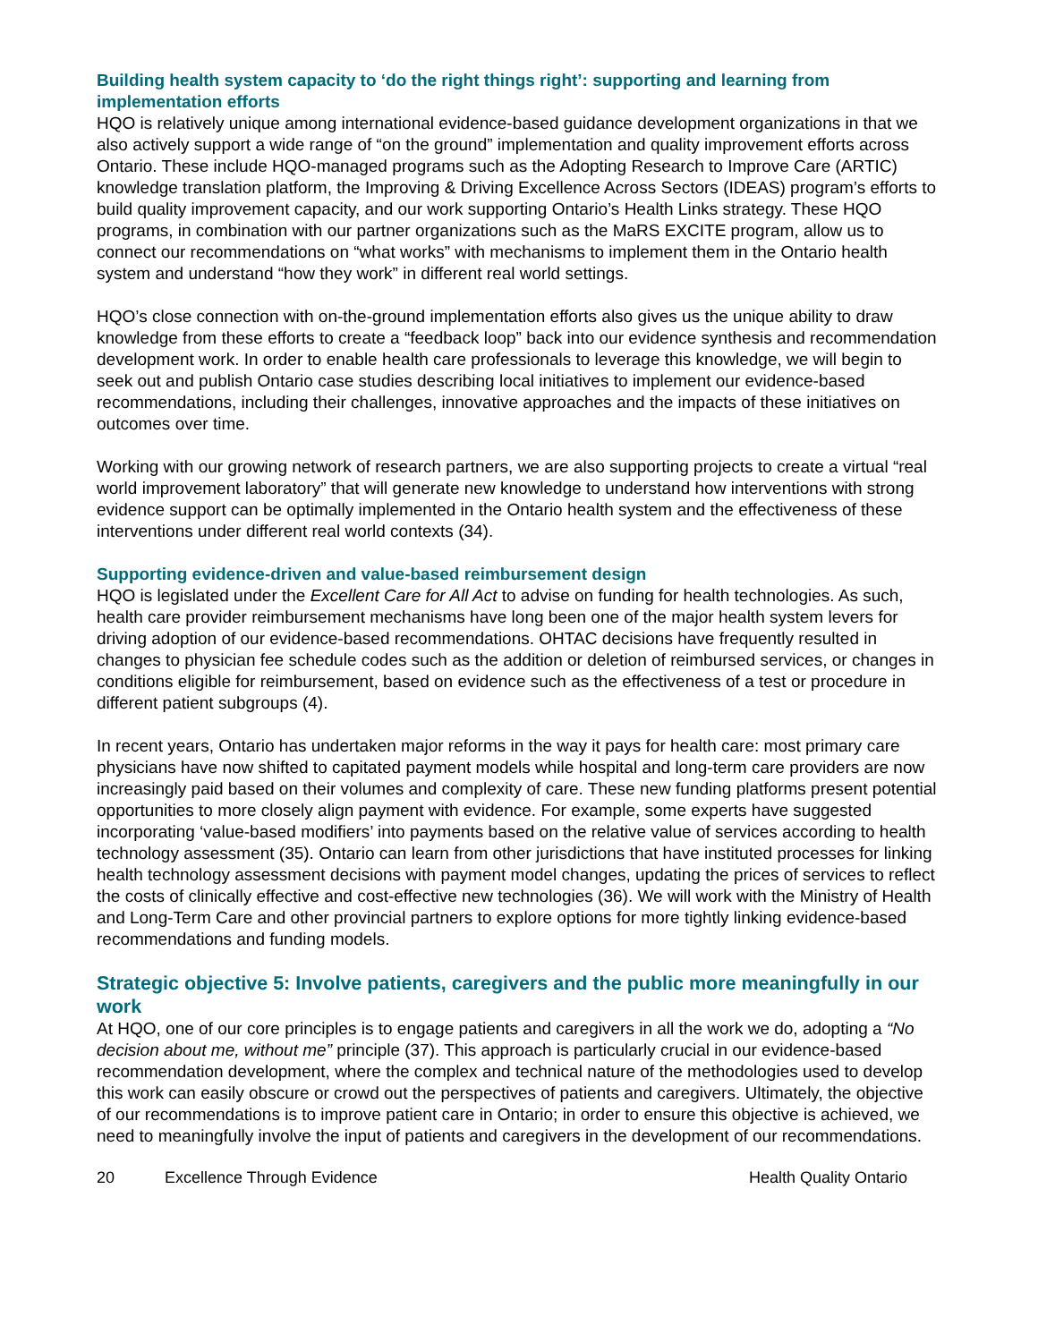Building health system capacity to ‘do the right things right’: supporting and learning from implementation efforts
HQO is relatively unique among international evidence-based guidance development organizations in that we also actively support a wide range of “on the ground” implementation and quality improvement efforts across Ontario. These include HQO-managed programs such as the Adopting Research to Improve Care (ARTIC) knowledge translation platform, the Improving & Driving Excellence Across Sectors (IDEAS) program’s efforts to build quality improvement capacity, and our work supporting Ontario’s Health Links strategy. These HQO programs, in combination with our partner organizations such as the MaRS EXCITE program, allow us to connect our recommendations on “what works” with mechanisms to implement them in the Ontario health system and understand “how they work” in different real world settings.
HQO’s close connection with on-the-ground implementation efforts also gives us the unique ability to draw knowledge from these efforts to create a “feedback loop” back into our evidence synthesis and recommendation development work. In order to enable health care professionals to leverage this knowledge, we will begin to seek out and publish Ontario case studies describing local initiatives to implement our evidence-based recommendations, including their challenges, innovative approaches and the impacts of these initiatives on outcomes over time.
Working with our growing network of research partners, we are also supporting projects to create a virtual “real world improvement laboratory” that will generate new knowledge to understand how interventions with strong evidence support can be optimally implemented in the Ontario health system and the effectiveness of these interventions under different real world contexts (34).
Supporting evidence-driven and value-based reimbursement design
HQO is legislated under the Excellent Care for All Act to advise on funding for health technologies. As such, health care provider reimbursement mechanisms have long been one of the major health system levers for driving adoption of our evidence-based recommendations. OHTAC decisions have frequently resulted in changes to physician fee schedule codes such as the addition or deletion of reimbursed services, or changes in conditions eligible for reimbursement, based on evidence such as the effectiveness of a test or procedure in different patient subgroups (4).
In recent years, Ontario has undertaken major reforms in the way it pays for health care: most primary care physicians have now shifted to capitated payment models while hospital and long-term care providers are now increasingly paid based on their volumes and complexity of care. These new funding platforms present potential opportunities to more closely align payment with evidence. For example, some experts have suggested incorporating ‘value-based modifiers’ into payments based on the relative value of services according to health technology assessment (35). Ontario can learn from other jurisdictions that have instituted processes for linking health technology assessment decisions with payment model changes, updating the prices of services to reflect the costs of clinically effective and cost-effective new technologies (36). We will work with the Ministry of Health and Long-Term Care and other provincial partners to explore options for more tightly linking evidence-based recommendations and funding models.
Strategic objective 5: Involve patients, caregivers and the public more meaningfully in our work
At HQO, one of our core principles is to engage patients and caregivers in all the work we do, adopting a “No decision about me, without me” principle (37). This approach is particularly crucial in our evidence-based recommendation development, where the complex and technical nature of the methodologies used to develop this work can easily obscure or crowd out the perspectives of patients and caregivers. Ultimately, the objective of our recommendations is to improve patient care in Ontario; in order to ensure this objective is achieved, we need to meaningfully involve the input of patients and caregivers in the development of our recommendations.
20 Excellence Through Evidence Health Quality Ontario